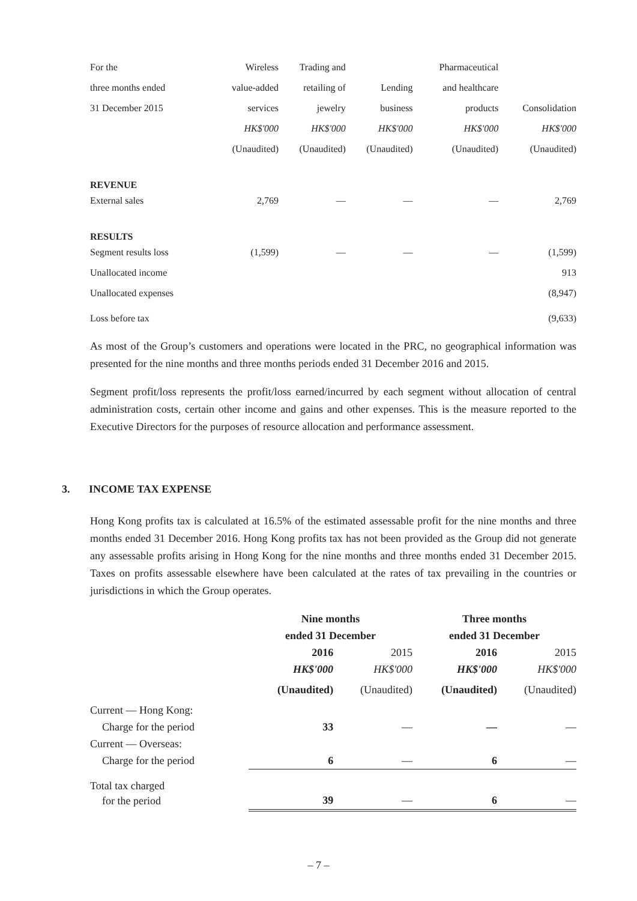| For the | Wireless | Trading and | | Pharmaceutical | |
| three months ended | value-added | retailing of | Lending | and healthcare | |
| 31 December 2015 | services | jewelry | business | products | Consolidation |
| | HK$'000 | HK$'000 | HK$'000 | HK$'000 | HK$'000 |
| | (Unaudited) | (Unaudited) | (Unaudited) | (Unaudited) | (Unaudited) |
| REVENUE | | | | | |
| External sales | 2,769 | — | — | — | 2,769 |
| RESULTS | | | | | |
| Segment results loss | (1,599) | — | — | — | (1,599) |
| Unallocated income | | | | | 913 |
| Unallocated expenses | | | | | (8,947) |
| Loss before tax | | | | | (9,633) |
As most of the Group’s customers and operations were located in the PRC, no geographical information was presented for the nine months and three months periods ended 31 December 2016 and 2015.
Segment profit/loss represents the profit/loss earned/incurred by each segment without allocation of central administration costs, certain other income and gains and other expenses. This is the measure reported to the Executive Directors for the purposes of resource allocation and performance assessment.
3. INCOME TAX EXPENSE
Hong Kong profits tax is calculated at 16.5% of the estimated assessable profit for the nine months and three months ended 31 December 2016. Hong Kong profits tax has not been provided as the Group did not generate any assessable profits arising in Hong Kong for the nine months and three months ended 31 December 2015. Taxes on profits assessable elsewhere have been calculated at the rates of tax prevailing in the countries or jurisdictions in which the Group operates.
| | Nine months | | Three months | |
| | ended 31 December | | ended 31 December | |
| | 2016 | 2015 | 2016 | 2015 |
| | HK$'000 | HK$'000 | HK$'000 | HK$'000 |
| | (Unaudited) | (Unaudited) | (Unaudited) | (Unaudited) |
| Current — Hong Kong: | | | | |
| Charge for the period | 33 | — | — | — |
| Current — Overseas: | | | | |
| Charge for the period | 6 | — | 6 | — |
| Total tax charged | | | | |
| for the period | 39 | — | 6 | — |
– 7 –